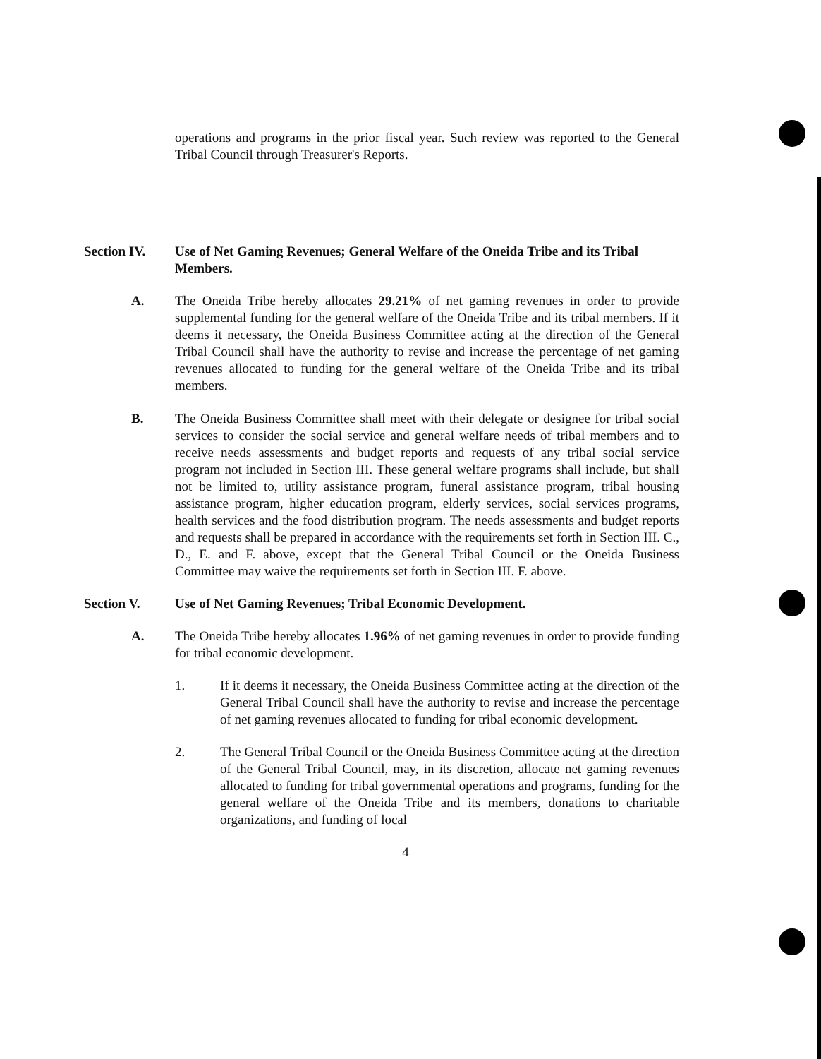operations and programs in the prior fiscal year. Such review was reported to the General Tribal Council through Treasurer's Reports.
Section IV. Use of Net Gaming Revenues; General Welfare of the Oneida Tribe and its Tribal Members.
A. The Oneida Tribe hereby allocates 29.21% of net gaming revenues in order to provide supplemental funding for the general welfare of the Oneida Tribe and its tribal members. If it deems it necessary, the Oneida Business Committee acting at the direction of the General Tribal Council shall have the authority to revise and increase the percentage of net gaming revenues allocated to funding for the general welfare of the Oneida Tribe and its tribal members.
B. The Oneida Business Committee shall meet with their delegate or designee for tribal social services to consider the social service and general welfare needs of tribal members and to receive needs assessments and budget reports and requests of any tribal social service program not included in Section III. These general welfare programs shall include, but shall not be limited to, utility assistance program, funeral assistance program, tribal housing assistance program, higher education program, elderly services, social services programs, health services and the food distribution program. The needs assessments and budget reports and requests shall be prepared in accordance with the requirements set forth in Section III. C., D., E. and F. above, except that the General Tribal Council or the Oneida Business Committee may waive the requirements set forth in Section III. F. above.
Section V. Use of Net Gaming Revenues; Tribal Economic Development.
A. The Oneida Tribe hereby allocates 1.96% of net gaming revenues in order to provide funding for tribal economic development.
1. If it deems it necessary, the Oneida Business Committee acting at the direction of the General Tribal Council shall have the authority to revise and increase the percentage of net gaming revenues allocated to funding for tribal economic development.
2. The General Tribal Council or the Oneida Business Committee acting at the direction of the General Tribal Council, may, in its discretion, allocate net gaming revenues allocated to funding for tribal governmental operations and programs, funding for the general welfare of the Oneida Tribe and its members, donations to charitable organizations, and funding of local
4